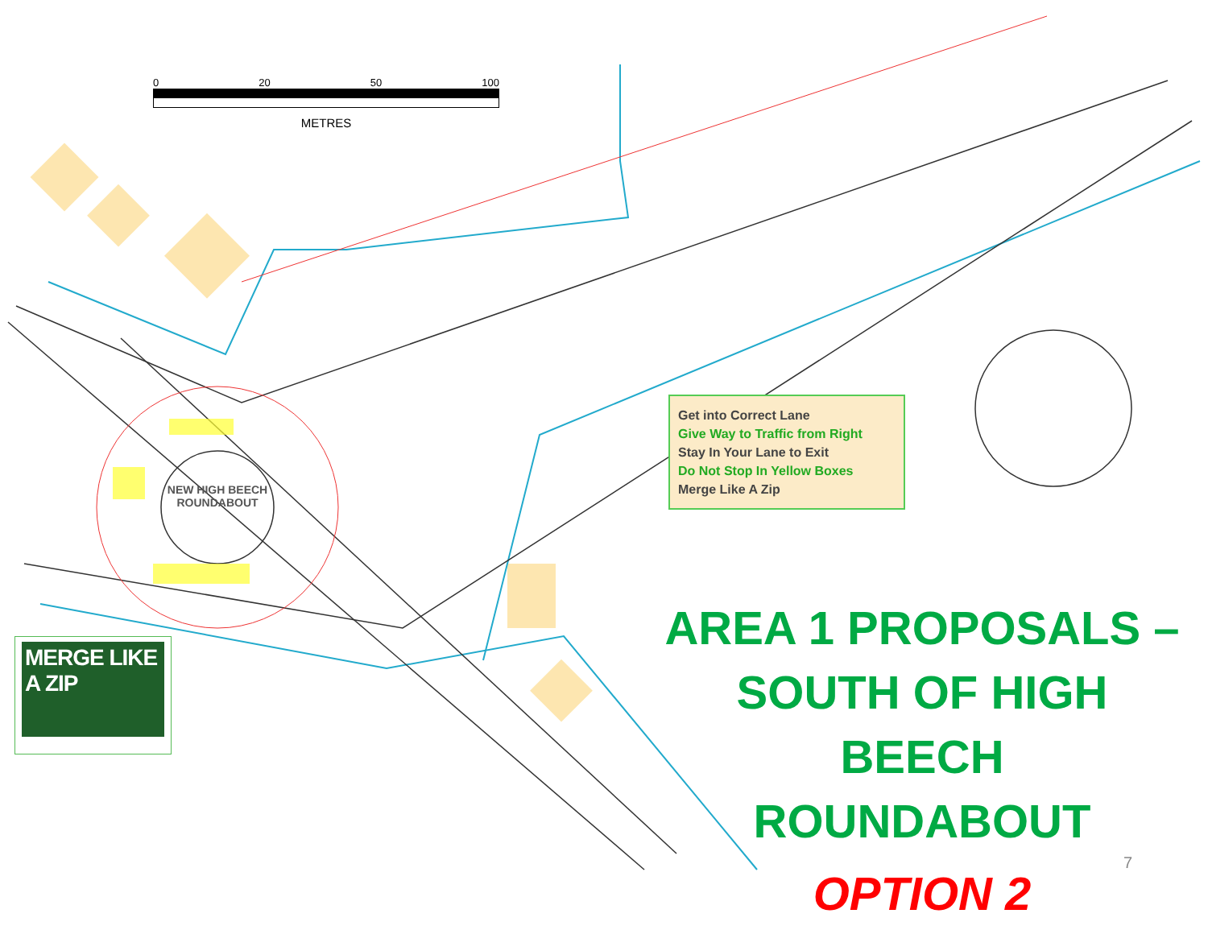0 20 50 100
METRES
NEW HIGH BEECH ROUNDABOUT
Get into Correct Lane
Give Way to Traffic from Right
Stay In Your Lane to Exit
Do Not Stop In Yellow Boxes
Merge Like A Zip
MERGE LIKE A ZIP
AREA 1 PROPOSALS –
SOUTH OF HIGH BEECH
ROUNDABOUT
OPTION 2
7